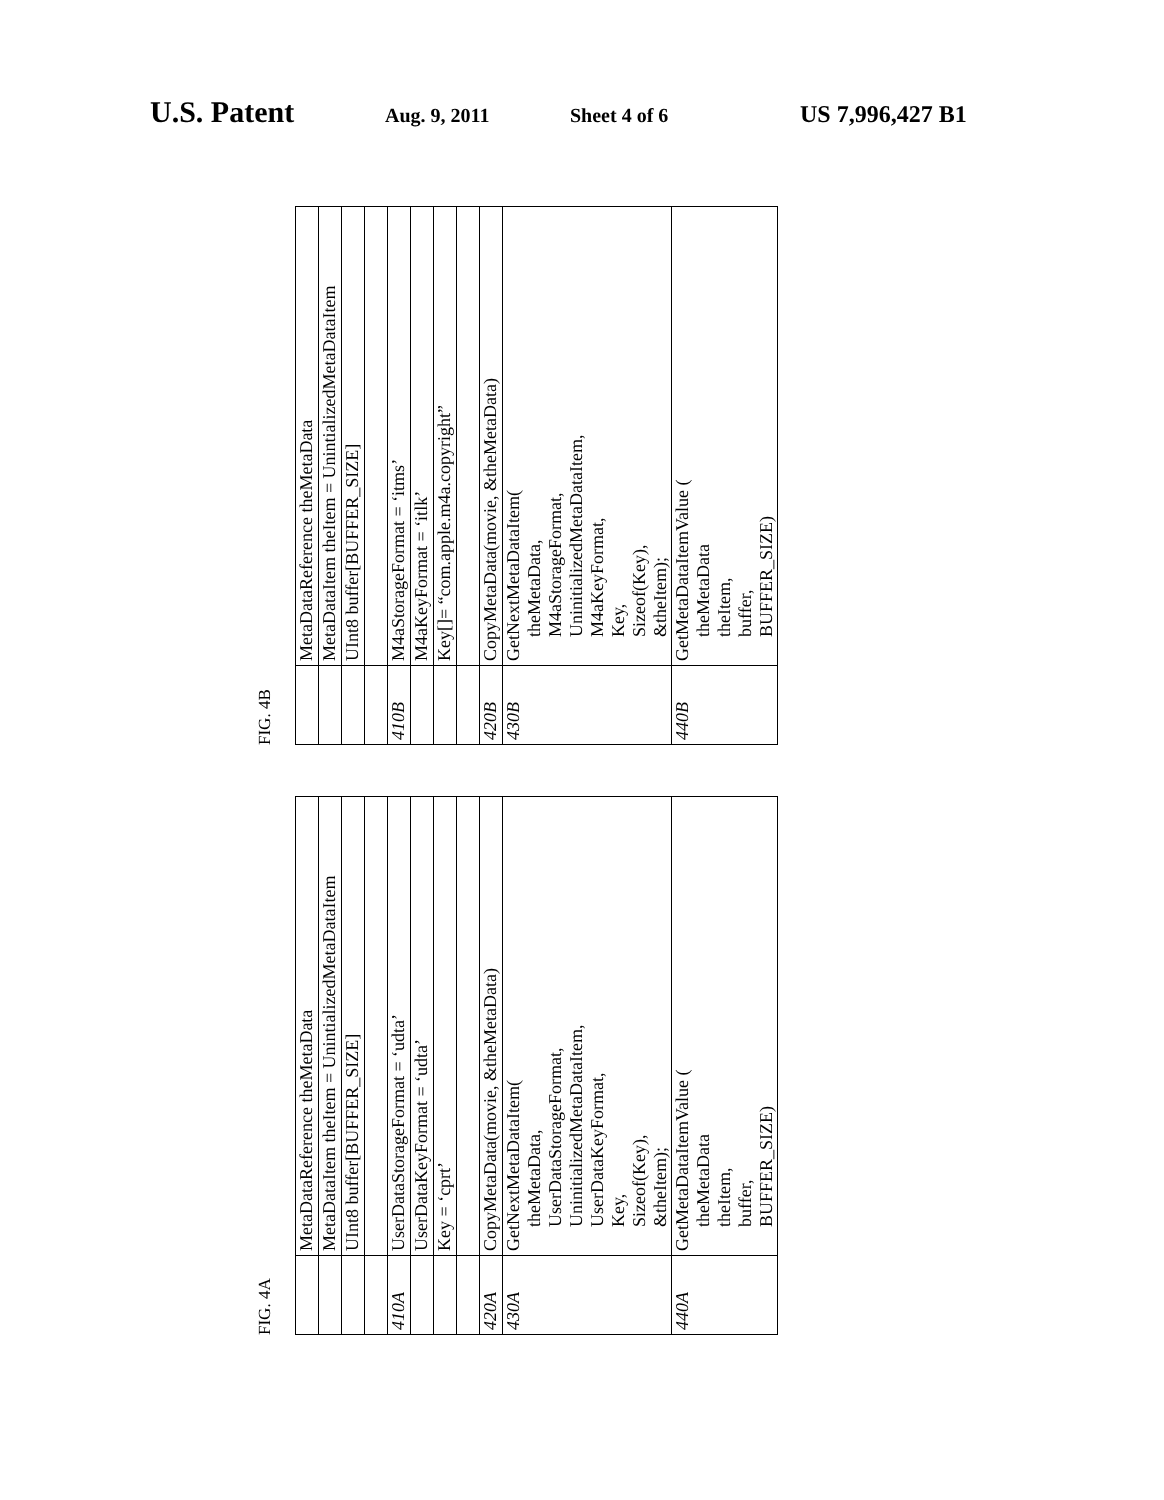U.S. Patent Aug. 9, 2011 Sheet 4 of 6 US 7,996,427 B1
FIG. 4B
| | MetaDataReference theMetaData |
| | MetaDataItem theItem = UnintializedMetaDataItem |
| | UInt8 buffer[BUFFER_SIZE] |
| 410B | M4aStorageFormat = ‘itms’ |
| | M4aKeyFormat = ‘itlk’ |
| | Key[]= “com.apple.m4a.copyright” |
| 420B | CopyMetaData(movie, &theMetaData) |
| 430B | GetNextMetaDataItem( theMetaData, M4aStorageFormat, UninitializedMetaDataItem, M4aKeyFormat, Key, Sizeof(Key), &theItem); |
| 440B | GetMetaDataItemValue ( theMetaData theItem, buffer, BUFFER_SIZE) |
FIG. 4A
| | MetaDataReference theMetaData |
| | MetaDataItem theItem = UnintializedMetaDataItem |
| | UInt8 buffer[BUFFER_SIZE] |
| 410A | UserDataStorageFormat = ‘udta’ |
| | UserDataKeyFormat = ‘udta’ |
| | Key = ‘cprt’ |
| 420A | CopyMetaData(movie, &theMetaData) |
| 430A | GetNextMetaDataItem( theMetaData, UserDataStorageFormat, UninitializedMetaDataItem, UserDataKeyFormat, Key, Sizeof(Key), &theItem); |
| 440A | GetMetaDataItemValue ( theMetaData theItem, buffer, BUFFER_SIZE) |